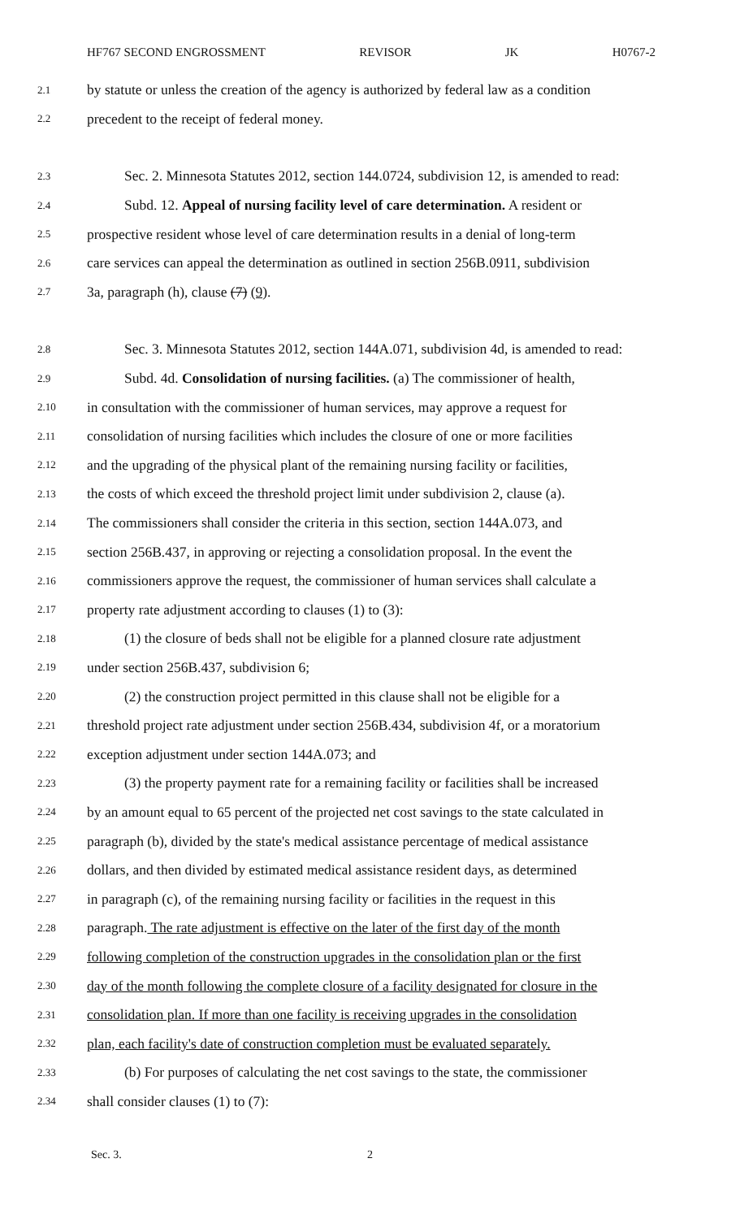HF767 SECOND ENGROSSMENT REVISOR JK H0767-2
2.1 by statute or unless the creation of the agency is authorized by federal law as a condition
2.2 precedent to the receipt of federal money.
2.3 Sec. 2. Minnesota Statutes 2012, section 144.0724, subdivision 12, is amended to read:
2.4 Subd. 12. Appeal of nursing facility level of care determination. A resident or
2.5 prospective resident whose level of care determination results in a denial of long-term
2.6 care services can appeal the determination as outlined in section 256B.0911, subdivision
2.7 3a, paragraph (h), clause (7) (9).
2.8 Sec. 3. Minnesota Statutes 2012, section 144A.071, subdivision 4d, is amended to read:
2.9 Subd. 4d. Consolidation of nursing facilities. (a) The commissioner of health,
2.10 in consultation with the commissioner of human services, may approve a request for
2.11 consolidation of nursing facilities which includes the closure of one or more facilities
2.12 and the upgrading of the physical plant of the remaining nursing facility or facilities,
2.13 the costs of which exceed the threshold project limit under subdivision 2, clause (a).
2.14 The commissioners shall consider the criteria in this section, section 144A.073, and
2.15 section 256B.437, in approving or rejecting a consolidation proposal. In the event the
2.16 commissioners approve the request, the commissioner of human services shall calculate a
2.17 property rate adjustment according to clauses (1) to (3):
2.18 (1) the closure of beds shall not be eligible for a planned closure rate adjustment
2.19 under section 256B.437, subdivision 6;
2.20 (2) the construction project permitted in this clause shall not be eligible for a
2.21 threshold project rate adjustment under section 256B.434, subdivision 4f, or a moratorium
2.22 exception adjustment under section 144A.073; and
2.23 (3) the property payment rate for a remaining facility or facilities shall be increased
2.24 by an amount equal to 65 percent of the projected net cost savings to the state calculated in
2.25 paragraph (b), divided by the state's medical assistance percentage of medical assistance
2.26 dollars, and then divided by estimated medical assistance resident days, as determined
2.27 in paragraph (c), of the remaining nursing facility or facilities in the request in this
2.28 paragraph. The rate adjustment is effective on the later of the first day of the month
2.29 following completion of the construction upgrades in the consolidation plan or the first
2.30 day of the month following the complete closure of a facility designated for closure in the
2.31 consolidation plan. If more than one facility is receiving upgrades in the consolidation
2.32 plan, each facility's date of construction completion must be evaluated separately.
2.33 (b) For purposes of calculating the net cost savings to the state, the commissioner
2.34 shall consider clauses (1) to (7):
Sec. 3. 2